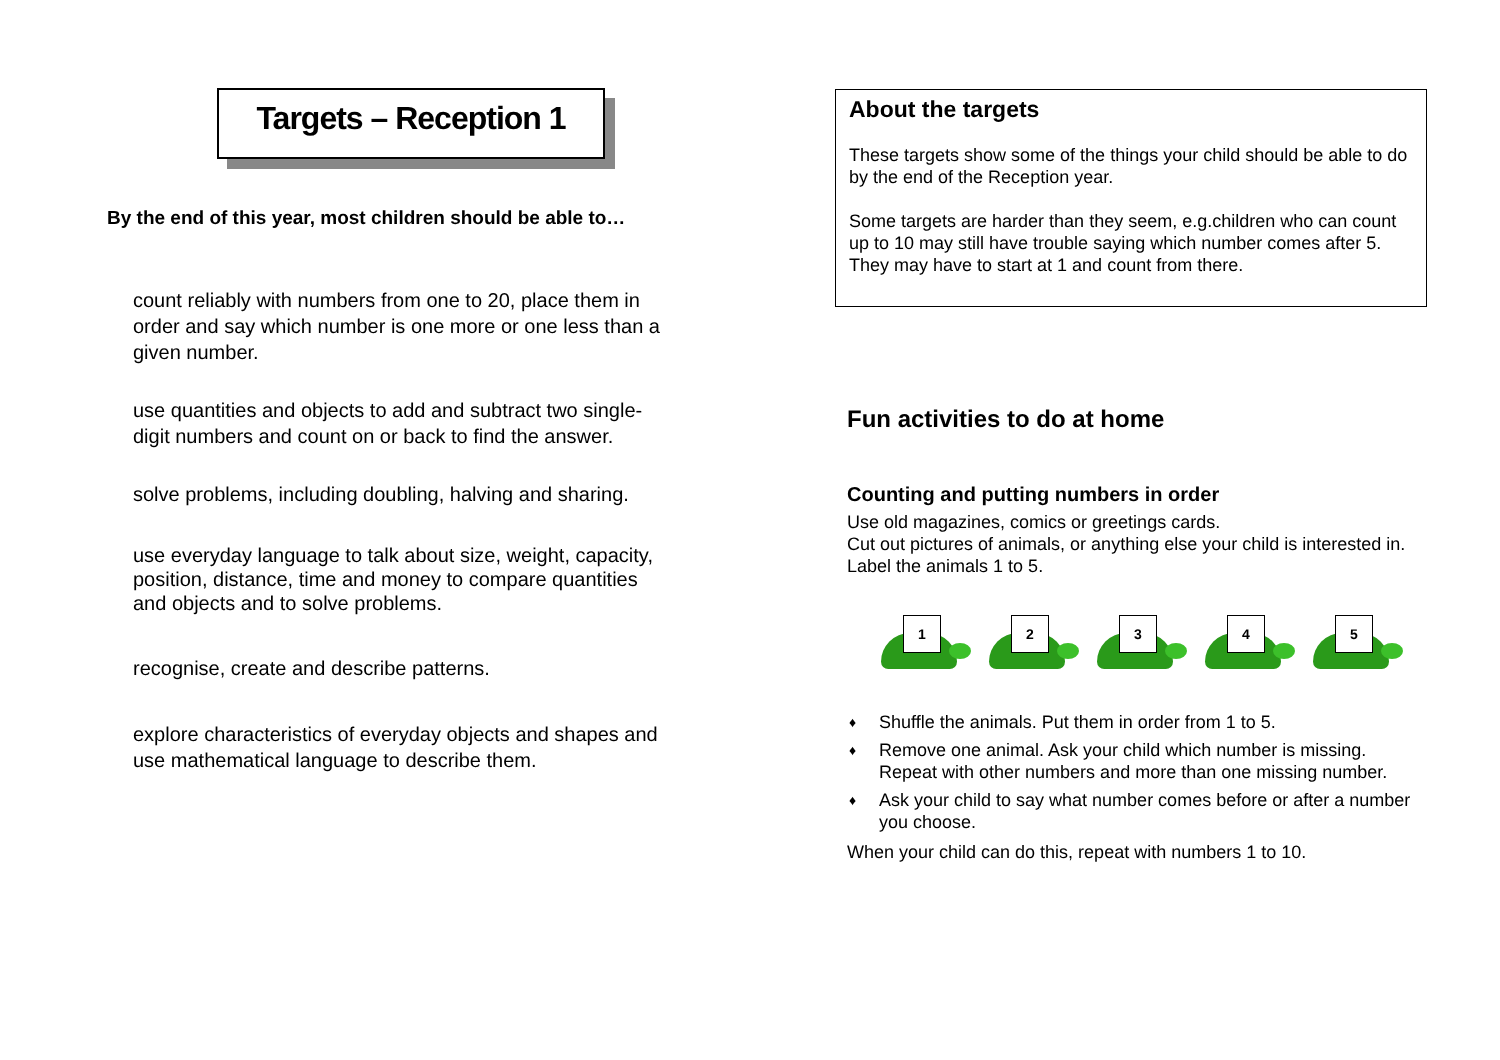Targets – Reception 1
By the end of this year, most children should be able to…
count reliably with numbers from one to 20, place them in order and say which number is one more or one less than a given number.
use quantities and objects to add and subtract two single-digit numbers and count on or back to find the answer.
solve problems, including doubling, halving and sharing.
use everyday language to talk about size, weight, capacity, position, distance, time and money to compare quantities and objects and to solve problems.
recognise, create and describe patterns.
explore characteristics of everyday objects and shapes and use mathematical language to describe them.
About the targets
These targets show some of the things your child should be able to do by the end of the Reception year.
Some targets are harder than they seem, e.g.children who can count up to 10 may still have trouble saying which number comes after 5. They may have to start at 1 and count from there.
Fun activities to do at home
Counting and putting numbers in order
Use old magazines, comics or greetings cards.
Cut out pictures of animals, or anything else your child is interested in. Label the animals 1 to 5.
1
2
3
4
5
♦ Shuffle the animals. Put them in order from 1 to 5.
♦ Remove one animal. Ask your child which number is missing. Repeat with other numbers and more than one missing number.
♦ Ask your child to say what number comes before or after a number you choose.
When your child can do this, repeat with numbers 1 to 10.